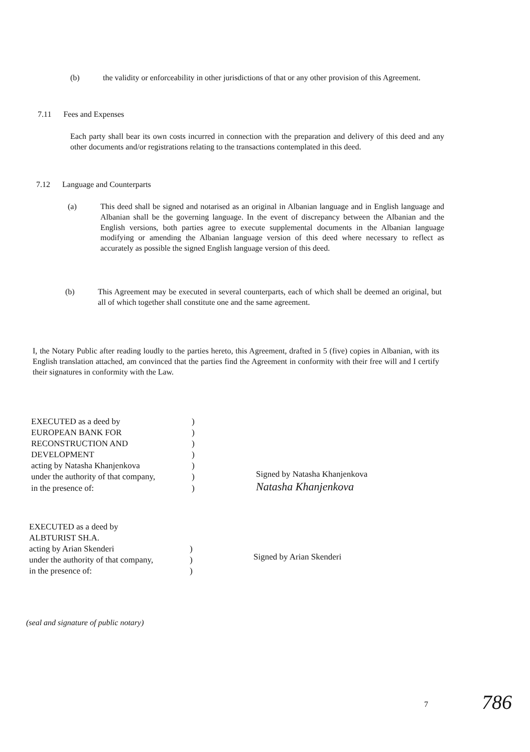(b) the validity or enforceability in other jurisdictions of that or any other provision of this Agreement.
7.11 Fees and Expenses
Each party shall bear its own costs incurred in connection with the preparation and delivery of this deed and any other documents and/or registrations relating to the transactions contemplated in this deed.
7.12 Language and Counterparts
(a) This deed shall be signed and notarised as an original in Albanian language and in English language and Albanian shall be the governing language. In the event of discrepancy between the Albanian and the English versions, both parties agree to execute supplemental documents in the Albanian language modifying or amending the Albanian language version of this deed where necessary to reflect as accurately as possible the signed English language version of this deed.
(b) This Agreement may be executed in several counterparts, each of which shall be deemed an original, but all of which together shall constitute one and the same agreement.
I, the Notary Public after reading loudly to the parties hereto, this Agreement, drafted in 5 (five) copies in Albanian, with its English translation attached, am convinced that the parties find the Agreement in conformity with their free will and I certify their signatures in conformity with the Law.
EXECUTED as a deed by)
EUROPEAN BANK FOR)
RECONSTRUCTION AND)
DEVELOPMENT)
acting by Natasha Khanjenkova)
under the authority of that company,)
in the presence of:)
Signed by Natasha Khanjenkova
Natasha Khanjenkova
EXECUTED as a deed by
ALBTURIST SH.A.
acting by Arian Skenderi)
under the authority of that company,)
in the presence of:)
Signed by Arian Skenderi
(seal and signature of public notary)
7 786